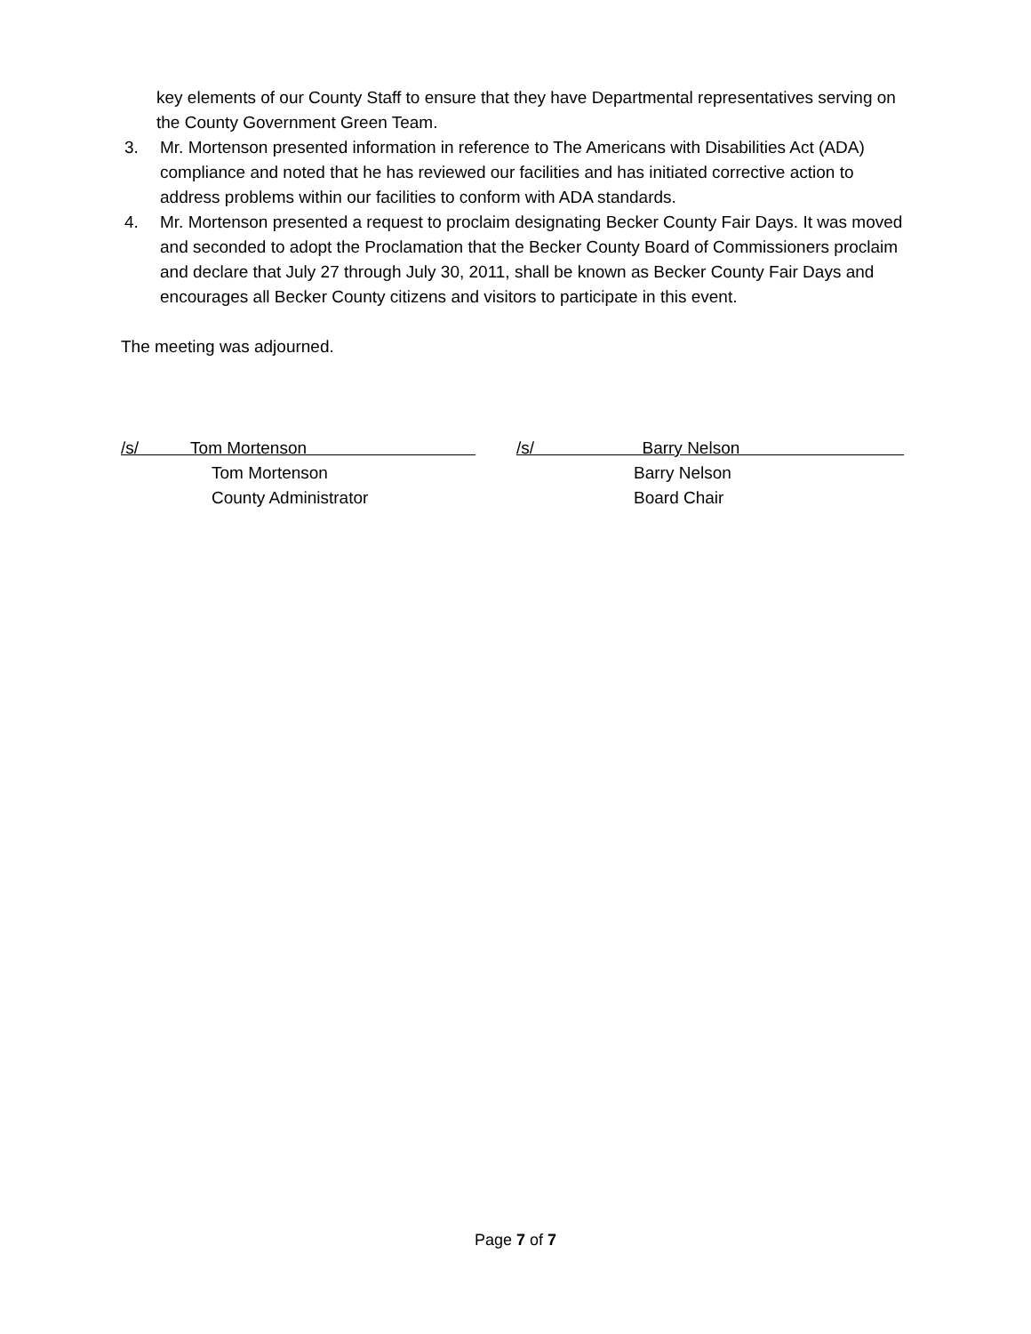key elements of our County Staff to ensure that they have Departmental representatives serving on the County Government Green Team.
3. Mr. Mortenson presented information in reference to The Americans with Disabilities Act (ADA) compliance and noted that he has reviewed our facilities and has initiated corrective action to address problems within our facilities to conform with ADA standards.
4. Mr. Mortenson presented a request to proclaim designating Becker County Fair Days. It was moved and seconded to adopt the Proclamation that the Becker County Board of Commissioners proclaim and declare that July 27 through July 30, 2011, shall be known as Becker County Fair Days and encourages all Becker County citizens and visitors to participate in this event.
The meeting was adjourned.
/s/ Tom Mortenson
Tom Mortenson
County Administrator
/s/ Barry Nelson
Barry Nelson
Board Chair
Page 7 of 7